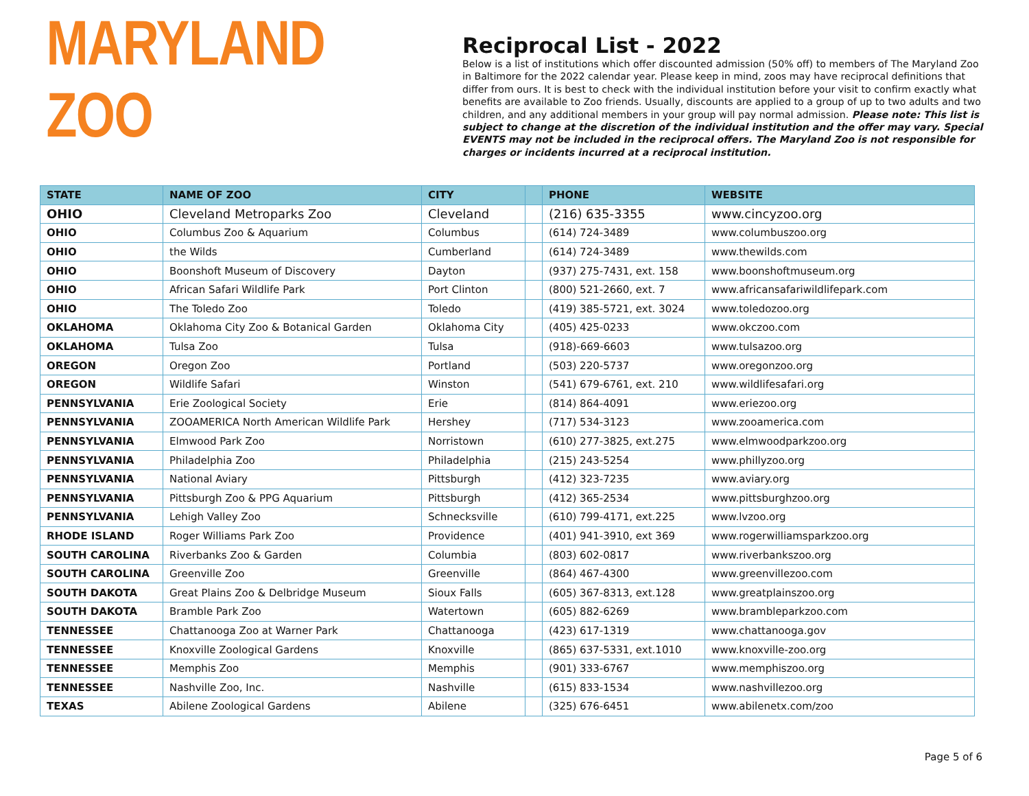MARYLAND ZOO
Reciprocal List - 2022
Below is a list of institutions which offer discounted admission (50% off) to members of The Maryland Zoo in Baltimore for the 2022 calendar year. Please keep in mind, zoos may have reciprocal definitions that differ from ours. It is best to check with the individual institution before your visit to confirm exactly what benefits are available to Zoo friends. Usually, discounts are applied to a group of up to two adults and two children, and any additional members in your group will pay normal admission. Please note: This list is subject to change at the discretion of the individual institution and the offer may vary. Special EVENTS may not be included in the reciprocal offers. The Maryland Zoo is not responsible for charges or incidents incurred at a reciprocal institution.
| STATE | NAME OF ZOO | CITY | | PHONE | WEBSITE |
| --- | --- | --- | --- | --- | --- |
| OHIO | Cleveland Metroparks Zoo | Cleveland | | (216) 635-3355 | www.cincyzoo.org |
| OHIO | Columbus Zoo & Aquarium | Columbus | | (614) 724-3489 | www.columbuszoo.org |
| OHIO | the Wilds | Cumberland | | (614) 724-3489 | www.thewilds.com |
| OHIO | Boonshoft Museum of Discovery | Dayton | | (937) 275-7431, ext. 158 | www.boonshoftmuseum.org |
| OHIO | African Safari Wildlife Park | Port Clinton | | (800) 521-2660, ext. 7 | www.africansafariwildlifepark.com |
| OHIO | The Toledo Zoo | Toledo | | (419) 385-5721, ext. 3024 | www.toledozoo.org |
| OKLAHOMA | Oklahoma City Zoo & Botanical Garden | Oklahoma City | | (405) 425-0233 | www.okczoo.com |
| OKLAHOMA | Tulsa Zoo | Tulsa | | (918)-669-6603 | www.tulsazoo.org |
| OREGON | Oregon Zoo | Portland | | (503) 220-5737 | www.oregonzoo.org |
| OREGON | Wildlife Safari | Winston | | (541) 679-6761, ext. 210 | www.wildlifesafari.org |
| PENNSYLVANIA | Erie Zoological Society | Erie | | (814) 864-4091 | www.eriezoo.org |
| PENNSYLVANIA | ZOOAMERICA North American Wildlife Park | Hershey | | (717) 534-3123 | www.zooamerica.com |
| PENNSYLVANIA | Elmwood Park Zoo | Norristown | | (610) 277-3825, ext.275 | www.elmwoodparkzoo.org |
| PENNSYLVANIA | Philadelphia Zoo | Philadelphia | | (215) 243-5254 | www.phillyzoo.org |
| PENNSYLVANIA | National Aviary | Pittsburgh | | (412) 323-7235 | www.aviary.org |
| PENNSYLVANIA | Pittsburgh Zoo & PPG Aquarium | Pittsburgh | | (412) 365-2534 | www.pittsburghzoo.org |
| PENNSYLVANIA | Lehigh Valley Zoo | Schnecksville | | (610) 799-4171, ext.225 | www.lvzoo.org |
| RHODE ISLAND | Roger Williams Park Zoo | Providence | | (401) 941-3910, ext 369 | www.rogerwilliamsparkzoo.org |
| SOUTH CAROLINA | Riverbanks Zoo & Garden | Columbia | | (803) 602-0817 | www.riverbankszoo.org |
| SOUTH CAROLINA | Greenville Zoo | Greenville | | (864) 467-4300 | www.greenvillezoo.com |
| SOUTH DAKOTA | Great Plains Zoo & Delbridge Museum | Sioux Falls | | (605) 367-8313, ext.128 | www.greatplainszoo.org |
| SOUTH DAKOTA | Bramble Park Zoo | Watertown | | (605) 882-6269 | www.brambleparkzoo.com |
| TENNESSEE | Chattanooga Zoo at Warner Park | Chattanooga | | (423) 617-1319 | www.chattanooga.gov |
| TENNESSEE | Knoxville Zoological Gardens | Knoxville | | (865) 637-5331, ext.1010 | www.knoxville-zoo.org |
| TENNESSEE | Memphis Zoo | Memphis | | (901) 333-6767 | www.memphiszoo.org |
| TENNESSEE | Nashville Zoo, Inc. | Nashville | | (615) 833-1534 | www.nashvillezoo.org |
| TEXAS | Abilene Zoological Gardens | Abilene | | (325) 676-6451 | www.abilenetx.com/zoo |
Page 5 of 6